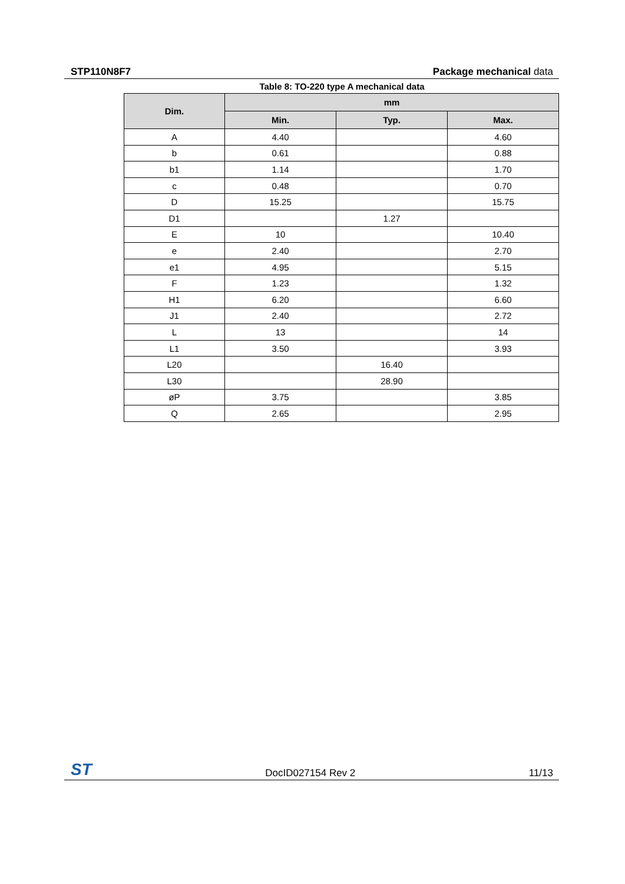STP110N8F7 Package mechanical data
Table 8: TO-220 type A mechanical data
| Dim. | mm | | |
| --- | --- | --- | --- |
| | Min. | Typ. | Max. |
| A | 4.40 | | 4.60 |
| b | 0.61 | | 0.88 |
| b1 | 1.14 | | 1.70 |
| c | 0.48 | | 0.70 |
| D | 15.25 | | 15.75 |
| D1 | | 1.27 | |
| E | 10 | | 10.40 |
| e | 2.40 | | 2.70 |
| e1 | 4.95 | | 5.15 |
| F | 1.23 | | 1.32 |
| H1 | 6.20 | | 6.60 |
| J1 | 2.40 | | 2.72 |
| L | 13 | | 14 |
| L1 | 3.50 | | 3.93 |
| L20 | | 16.40 | |
| L30 | | 28.90 | |
| øP | 3.75 | | 3.85 |
| Q | 2.65 | | 2.95 |
ST DocID027154 Rev 2 11/13